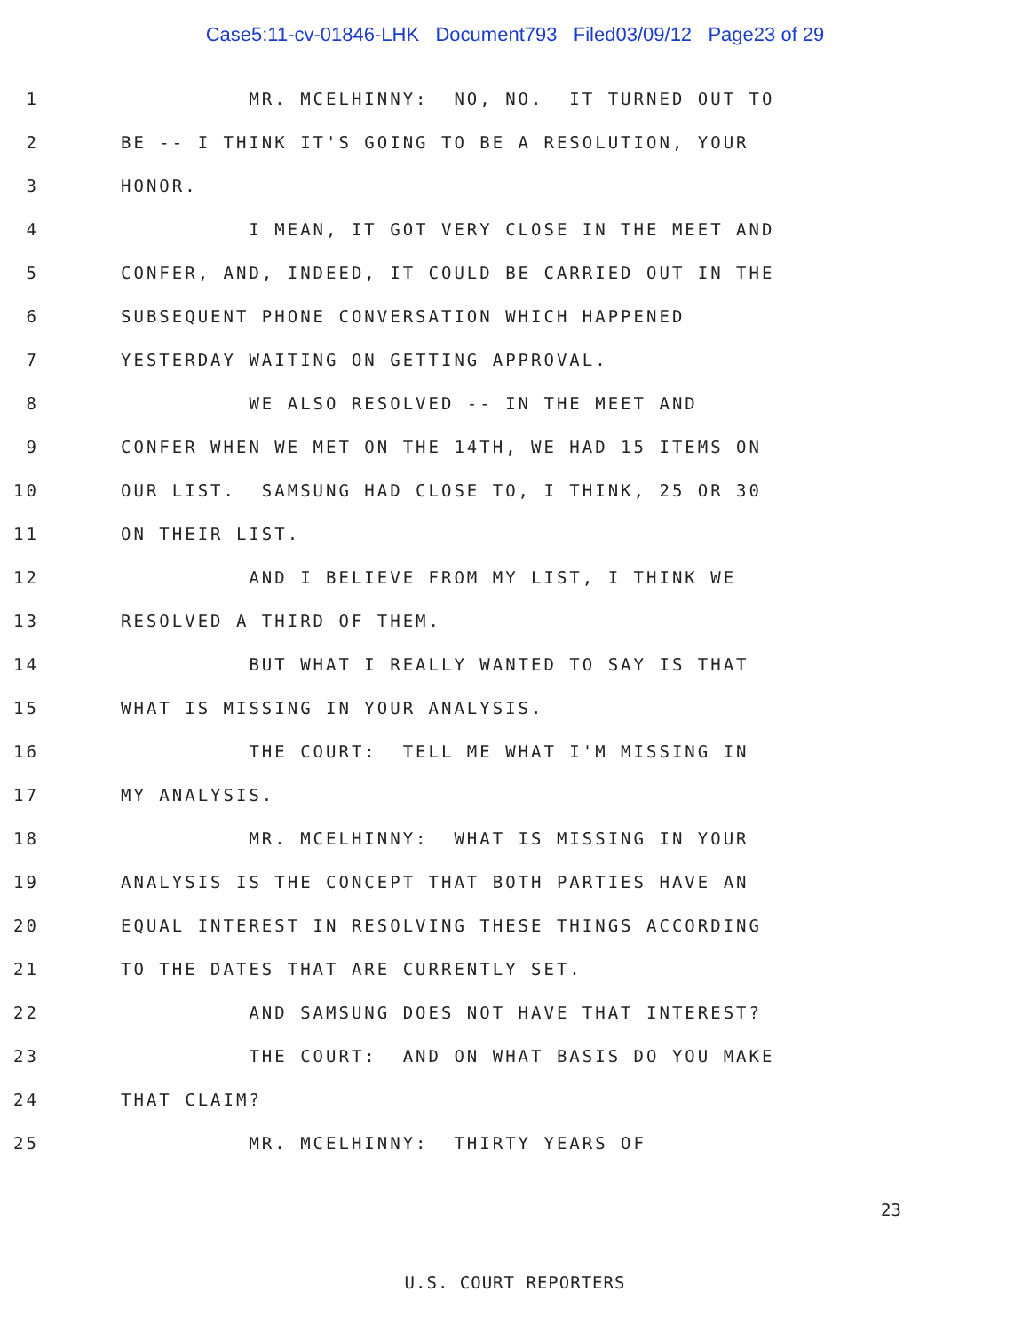Case5:11-cv-01846-LHK Document793 Filed03/09/12 Page23 of 29
1 MR. MCELHINNY: NO, NO. IT TURNED OUT TO
2 BE -- I THINK IT'S GOING TO BE A RESOLUTION, YOUR
3 HONOR.
4 I MEAN, IT GOT VERY CLOSE IN THE MEET AND
5 CONFER, AND, INDEED, IT COULD BE CARRIED OUT IN THE
6 SUBSEQUENT PHONE CONVERSATION WHICH HAPPENED
7 YESTERDAY WAITING ON GETTING APPROVAL.
8 WE ALSO RESOLVED -- IN THE MEET AND
9 CONFER WHEN WE MET ON THE 14TH, WE HAD 15 ITEMS ON
10 OUR LIST. SAMSUNG HAD CLOSE TO, I THINK, 25 OR 30
11 ON THEIR LIST.
12 AND I BELIEVE FROM MY LIST, I THINK WE
13 RESOLVED A THIRD OF THEM.
14 BUT WHAT I REALLY WANTED TO SAY IS THAT
15 WHAT IS MISSING IN YOUR ANALYSIS.
16 THE COURT: TELL ME WHAT I'M MISSING IN
17 MY ANALYSIS.
18 MR. MCELHINNY: WHAT IS MISSING IN YOUR
19 ANALYSIS IS THE CONCEPT THAT BOTH PARTIES HAVE AN
20 EQUAL INTEREST IN RESOLVING THESE THINGS ACCORDING
21 TO THE DATES THAT ARE CURRENTLY SET.
22 AND SAMSUNG DOES NOT HAVE THAT INTEREST?
23 THE COURT: AND ON WHAT BASIS DO YOU MAKE
24 THAT CLAIM?
25 MR. MCELHINNY: THIRTY YEARS OF
23
U.S. COURT REPORTERS